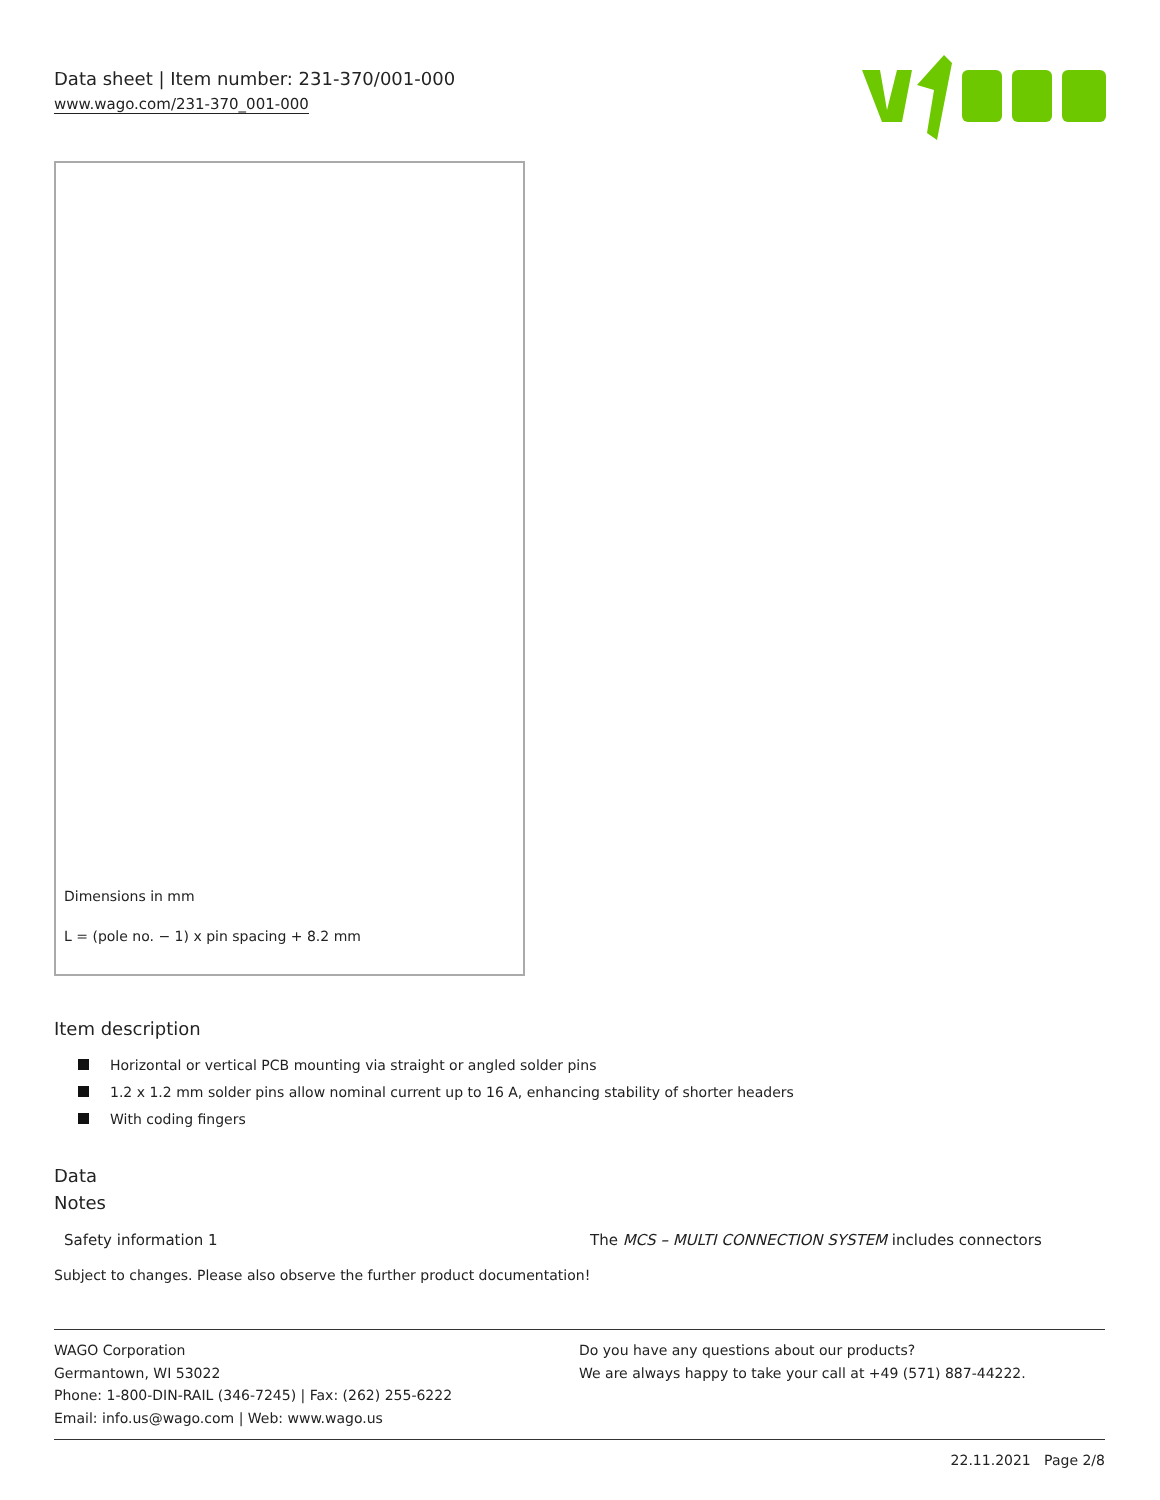Data sheet | Item number: 231-370/001-000
www.wago.com/231-370_001-000
Dimensions in mm
L = (pole no. − 1) x pin spacing + 8.2 mm
Item description
Horizontal or vertical PCB mounting via straight or angled solder pins
1.2 x 1.2 mm solder pins allow nominal current up to 16 A, enhancing stability of shorter headers
With coding fingers
Data
Notes
Safety information 1 The MCS – MULTI CONNECTION SYSTEM includes connectors
Subject to changes. Please also observe the further product documentation!
WAGO Corporation
Germantown, WI 53022
Phone: 1-800-DIN-RAIL (346-7245) | Fax: (262) 255-6222
Email: info.us@wago.com | Web: www.wago.us
Do you have any questions about our products?
We are always happy to take your call at +49 (571) 887-44222.
22.11.2021 Page 2/8